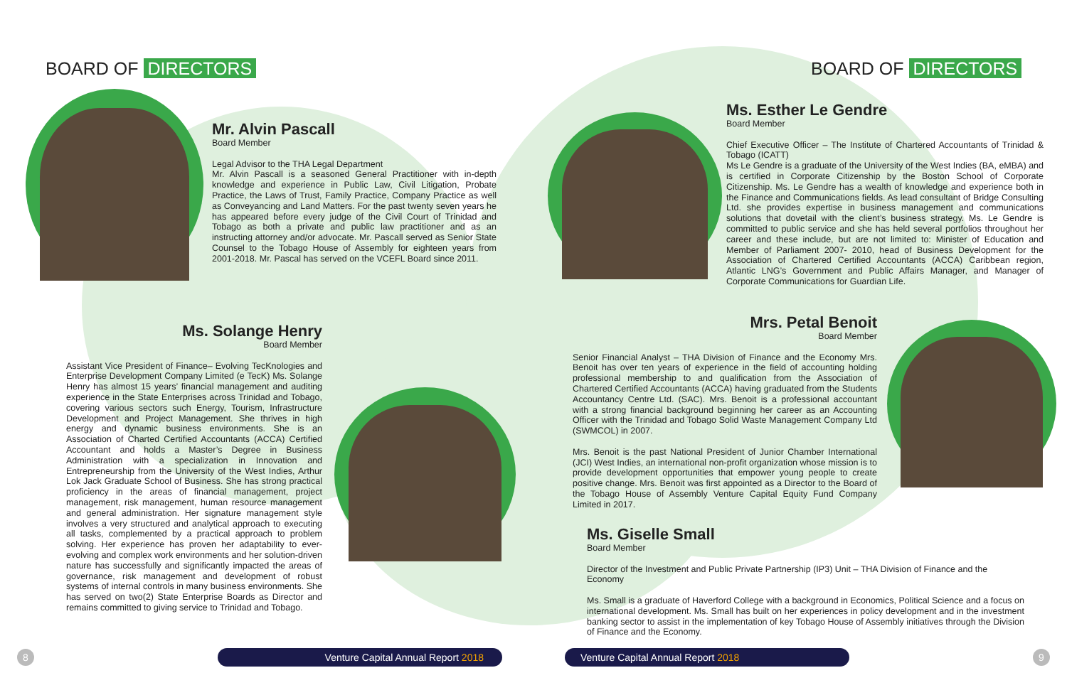BOARD OF DIRECTORS BOARD OF DIRECTORS
Mr. Alvin Pascall
Board Member
Legal Advisor to the THA Legal Department
Mr. Alvin Pascall is a seasoned General Practitioner with in-depth knowledge and experience in Public Law, Civil Litigation, Probate Practice, the Laws of Trust, Family Practice, Company Practice as well as Conveyancing and Land Matters. For the past twenty seven years he has appeared before every judge of the Civil Court of Trinidad and Tobago as both a private and public law practitioner and as an instructing attorney and/or advocate. Mr. Pascall served as Senior State Counsel to the Tobago House of Assembly for eighteen years from 2001-2018. Mr. Pascal has served on the VCEFL Board since 2011.
Ms. Solange Henry
Board Member
Assistant Vice President of Finance– Evolving TecKnologies and Enterprise Development Company Limited (e TecK) Ms. Solange Henry has almost 15 years’ financial management and auditing experience in the State Enterprises across Trinidad and Tobago, covering various sectors such Energy, Tourism, Infrastructure Development and Project Management. She thrives in high energy and dynamic business environments. She is an Association of Charted Certified Accountants (ACCA) Certified Accountant and holds a Master’s Degree in Business Administration with a specialization in Innovation and Entrepreneurship from the University of the West Indies, Arthur Lok Jack Graduate School of Business. She has strong practical proficiency in the areas of financial management, project management, risk management, human resource management and general administration. Her signature management style involves a very structured and analytical approach to executing all tasks, complemented by a practical approach to problem solving. Her experience has proven her adaptability to ever-evolving and complex work environments and her solution-driven nature has successfully and significantly impacted the areas of governance, risk management and development of robust systems of internal controls in many business environments. She has served on two(2) State Enterprise Boards as Director and remains committed to giving service to Trinidad and Tobago.
Ms. Esther Le Gendre
Board Member
Chief Executive Officer – The Institute of Chartered Accountants of Trinidad & Tobago (ICATT)
Ms Le Gendre is a graduate of the University of the West Indies (BA, eMBA) and is certified in Corporate Citizenship by the Boston School of Corporate Citizenship. Ms. Le Gendre has a wealth of knowledge and experience both in the Finance and Communications fields. As lead consultant of Bridge Consulting Ltd. she provides expertise in business management and communications solutions that dovetail with the client’s business strategy. Ms. Le Gendre is committed to public service and she has held several portfolios throughout her career and these include, but are not limited to: Minister of Education and Member of Parliament 2007- 2010, head of Business Development for the Association of Chartered Certified Accountants (ACCA) Caribbean region, Atlantic LNG’s Government and Public Affairs Manager, and Manager of Corporate Communications for Guardian Life.
Mrs. Petal Benoit
Board Member
Senior Financial Analyst – THA Division of Finance and the Economy Mrs. Benoit has over ten years of experience in the field of accounting holding professional membership to and qualification from the Association of Chartered Certified Accountants (ACCA) having graduated from the Students Accountancy Centre Ltd. (SAC). Mrs. Benoit is a professional accountant with a strong financial background beginning her career as an Accounting Officer with the Trinidad and Tobago Solid Waste Management Company Ltd (SWMCOL) in 2007.
Mrs. Benoit is the past National President of Junior Chamber International (JCI) West Indies, an international non-profit organization whose mission is to provide development opportunities that empower young people to create positive change. Mrs. Benoit was first appointed as a Director to the Board of the Tobago House of Assembly Venture Capital Equity Fund Company Limited in 2017.
Ms. Giselle Small
Board Member
Director of the Investment and Public Private Partnership (IP3) Unit – THA Division of Finance and the Economy
Ms. Small is a graduate of Haverford College with a background in Economics, Political Science and a focus on international development. Ms. Small has built on her experiences in policy development and in the investment banking sector to assist in the implementation of key Tobago House of Assembly initiatives through the Division of Finance and the Economy.
8 Venture Capital Annual Report 2018 Venture Capital Annual Report 2018 9